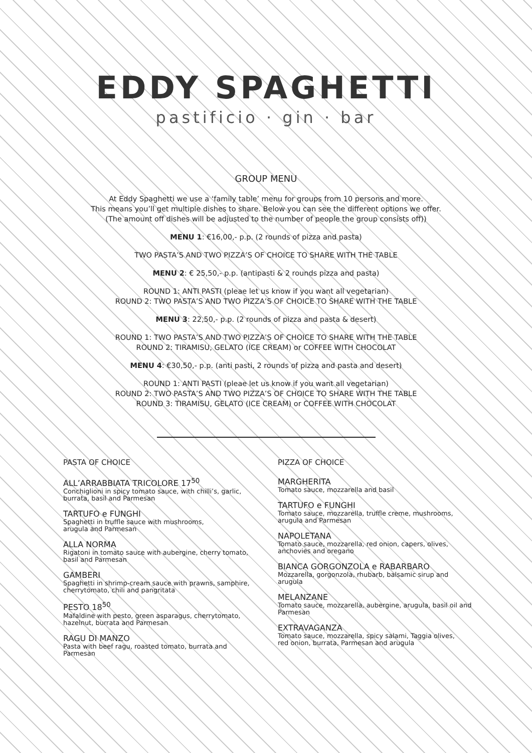EDDY SPAGHETTI
pastificio · gin · bar
GROUP MENU
At Eddy Spaghetti we use a ‘family table’ menu for groups from 10 persons and more.
This means you’ll get multiple dishes to share. Below you can see the different options we offer.
(The amount off dishes will be adjusted to the number of people the group consists off))
MENU 1: €16,00,- p.p. (2 rounds of pizza and pasta)
TWO PASTA’S AND TWO PIZZA’S OF CHOICE TO SHARE WITH THE TABLE
MENU 2: € 25,50,- p.p. (antipasti & 2 rounds pizza and pasta)
ROUND 1: ANTI PASTI (pleae let us know if you want all vegetarian)
ROUND 2: TWO PASTA’S AND TWO PIZZA’S OF CHOICE TO SHARE WITH THE TABLE
MENU 3: 22,50,- p.p. (2 rounds of pizza and pasta & desert)
ROUND 1: TWO PASTA’S AND TWO PIZZA’S OF CHOICE TO SHARE WITH THE TABLE
ROUND 2: TIRAMISU, GELATO (ICE CREAM) or COFFEE WITH CHOCOLAT
MENU 4: €30,50,- p.p. (anti pasti, 2 rounds of pizza and pasta and desert)
ROUND 1: ANTI PASTI (pleae let us know if you want all vegetarian)
ROUND 2: TWO PASTA’S AND TWO PIZZA’S OF CHOICE TO SHARE WITH THE TABLE
ROUND 3: TIRAMISU, GELATO (ICE CREAM) or COFFEE WITH CHOCOLAT
PASTA OF CHOICE
ALL’ARRABBIATA TRICOLORE 17<sup>50</sup>
Conchiglioni in spicy tomato sauce, with chilli’s, garlic,
burrata, basil and Parmesan
TARTUFO e FUNGHI
Spaghetti in truffle sauce with mushrooms,
arugula and Parmesan
ALLA NORMA
Rigatoni in tomato sauce with aubergine, cherry tomato,
basil and Parmesan
GAMBERI
Spaghetti in shrimp-cream sauce with prawns, samphire,
cherrytomato, chili and pangritata
PESTO 18<sup>50</sup>
Mafaldine with pesto, green asparagus, cherrytomato,
hazelnut, burrata and Parmesan
RAGU DI MANZO
Pasta with beef ragu, roasted tomato, burrata and
Parmesan
PIZZA OF CHOICE
MARGHERITA
Tomato sauce, mozzarella and basil
TARTUFO e FUNGHI
Tomato sauce, mozzarella, truffle creme, mushrooms,
arugula and Parmesan
NAPOLETANA
Tomato sauce, mozzarella, red onion, capers, olives,
anchovies and oregano
BIANCA GORGONZOLA e RABARBARO
Mozzarella, gorgonzola, rhubarb, balsamic sirup and
arugula
MELANZANE
Tomato sauce, mozzarella, aubergine, arugula, basil oil and
Parmesan
EXTRAVAGANZA
Tomato sauce, mozzarella, spicy salami, Taggia olives,
red onion, burrata, Parmesan and arugula